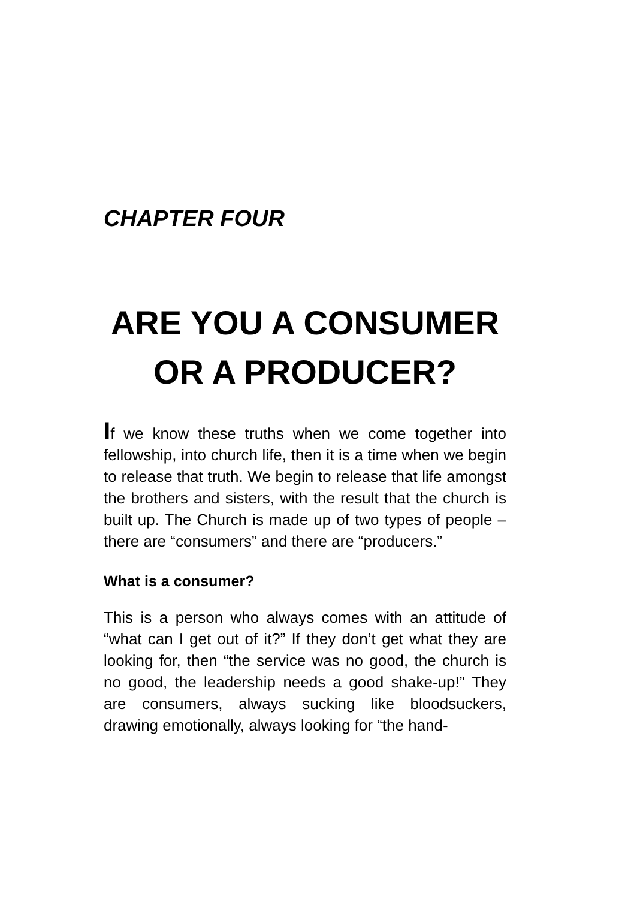CHAPTER FOUR
ARE YOU A CONSUMER
OR A PRODUCER?
If we know these truths when we come together into fellowship, into church life, then it is a time when we begin to release that truth. We begin to release that life amongst the brothers and sisters, with the result that the church is built up. The Church is made up of two types of people – there are “consumers” and there are “producers.”
What is a consumer?
This is a person who always comes with an attitude of “what can I get out of it?” If they don’t get what they are looking for, then “the service was no good, the church is no good, the leadership needs a good shake-up!” They are consumers, always sucking like bloodsuckers, drawing emotionally, always looking for “the hand-